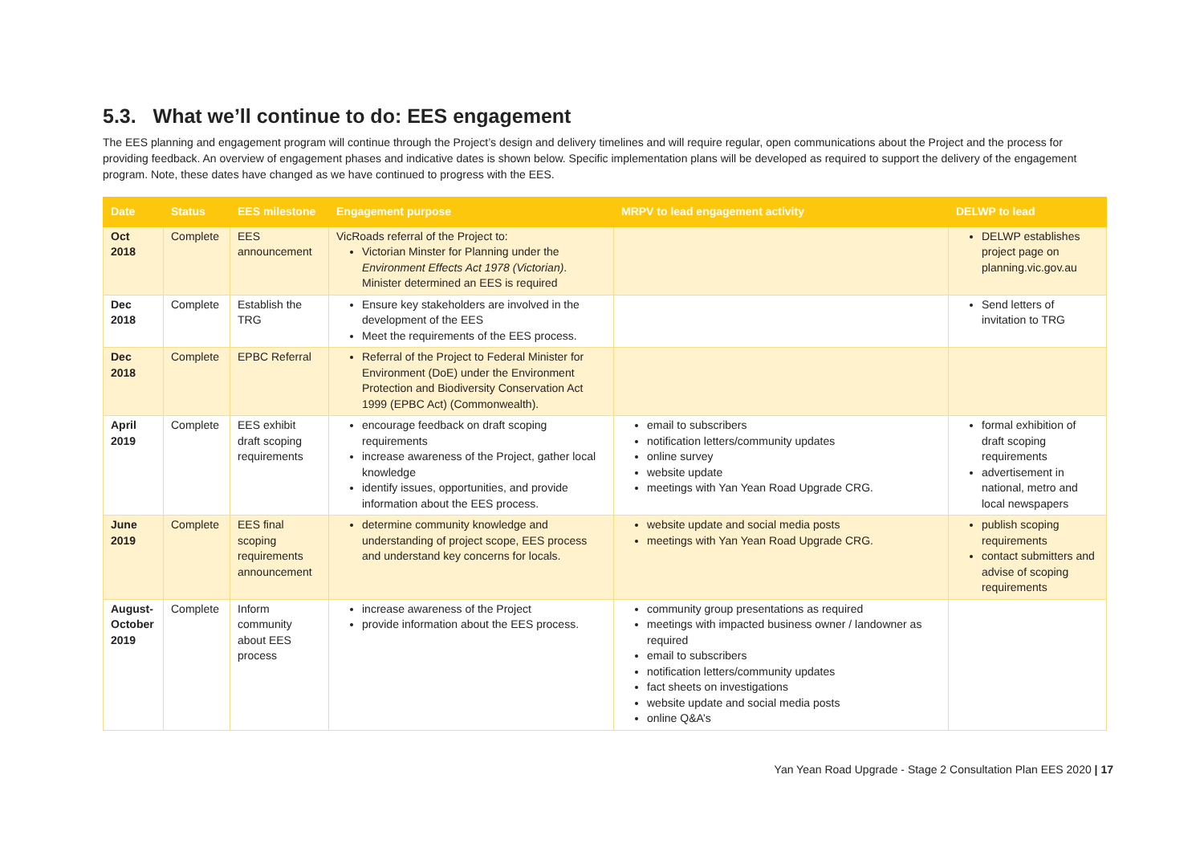5.3. What we’ll continue to do: EES engagement
The EES planning and engagement program will continue through the Project’s design and delivery timelines and will require regular, open communications about the Project and the process for providing feedback. An overview of engagement phases and indicative dates is shown below. Specific implementation plans will be developed as required to support the delivery of the engagement program. Note, these dates have changed as we have continued to progress with the EES.
| Date | Status | EES milestone | Engagement purpose | MRPV to lead engagement activity | DELWP to lead |
| --- | --- | --- | --- | --- | --- |
| Oct 2018 | Complete | EES announcement | VicRoads referral of the Project to: Victorian Minster for Planning under the Environment Effects Act 1978 (Victorian) . Minister determined an EES is required | | DELWP establishes project page on planning.vic.gov.au |
| Dec 2018 | Complete | Establish the TRG | Ensure key stakeholders are involved in the development of the EES Meet the requirements of the EES process. | | Send letters of invitation to TRG |
| Dec 2018 | Complete | EPBC Referral | Referral of the Project to Federal Minister for Environment (DoE) under the Environment Protection and Biodiversity Conservation Act 1999 (EPBC Act) (Commonwealth). | | |
| April 2019 | Complete | EES exhibit draft scoping requirements | encourage feedback on draft scoping requirements increase awareness of the Project, gather local knowledge identify issues, opportunities, and provide information about the EES process. | email to subscribers notification letters/community updates online survey website update meetings with Yan Yean Road Upgrade CRG. | formal exhibition of draft scoping requirements advertisement in national, metro and local newspapers |
| June 2019 | Complete | EES final scoping requirements announcement | determine community knowledge and understanding of project scope, EES process and understand key concerns for locals. | website update and social media posts meetings with Yan Yean Road Upgrade CRG. | publish scoping requirements contact submitters and advise of scoping requirements |
| August-October 2019 | Complete | Inform community about EES process | increase awareness of the Project provide information about the EES process. | community group presentations as required meetings with impacted business owner / landowner as required email to subscribers notification letters/community updates fact sheets on investigations website update and social media posts online Q&A’s | |
Yan Yean Road Upgrade - Stage 2 Consultation Plan EES 2020 | 17